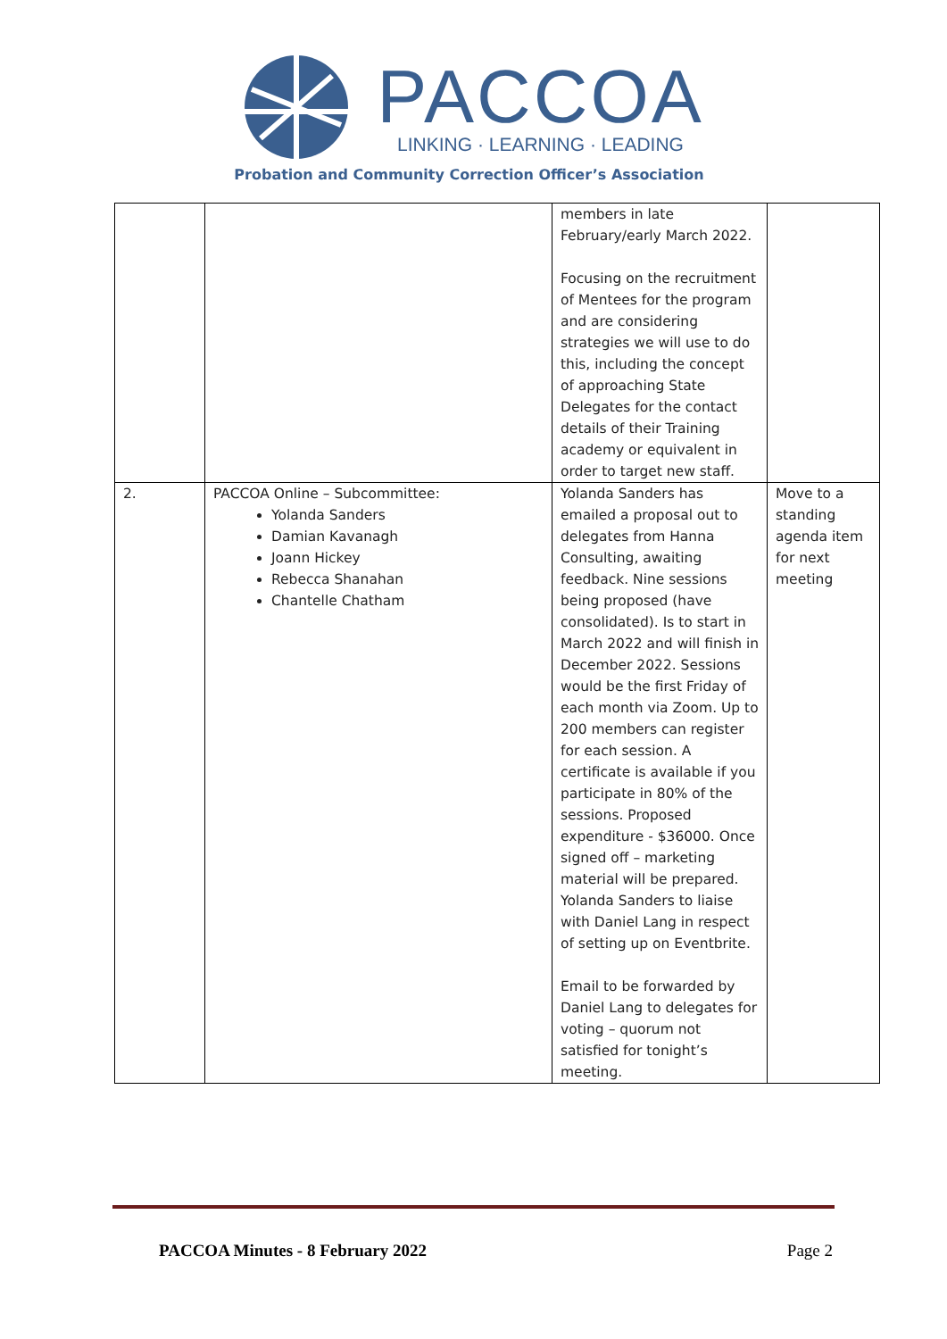PACCOA
LINKING · LEARNING · LEADING
Probation and Community Correction Officer’s Association
| | | members in late February/early March 2022. Focusing on the recruitment of Mentees for the program and are considering strategies we will use to do this, including the concept of approaching State Delegates for the contact details of their Training academy or equivalent in order to target new staff. | |
| 2. | PACCOA Online – Subcommittee: Yolanda Sanders Damian Kavanagh Joann Hickey Rebecca Shanahan Chantelle Chatham | Yolanda Sanders has emailed a proposal out to delegates from Hanna Consulting, awaiting feedback. Nine sessions being proposed (have consolidated). Is to start in March 2022 and will finish in December 2022. Sessions would be the first Friday of each month via Zoom. Up to 200 members can register for each session. A certificate is available if you participate in 80% of the sessions. Proposed expenditure - $36000. Once signed off – marketing material will be prepared. Yolanda Sanders to liaise with Daniel Lang in respect of setting up on Eventbrite. Email to be forwarded by Daniel Lang to delegates for voting – quorum not satisfied for tonight’s meeting. | Move to a standing agenda item for next meeting |
PACCOA Minutes - 8 February 2022 Page 2